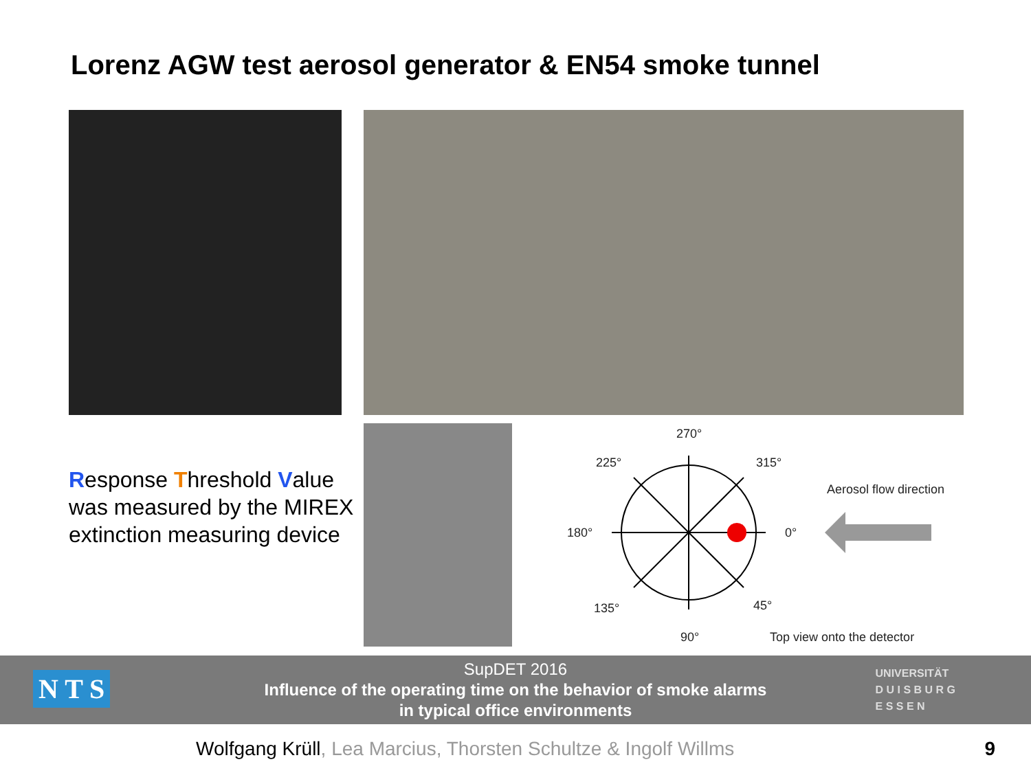Lorenz AGW test aerosol generator & EN54 smoke tunnel
Response Threshold Value was measured by the MIREX extinction measuring device
270°
225° 315°
Aerosol flow direction
180° 0°
135° 45°
90° Top view onto the detector
SupDET 2016
Influence of the operating time on the behavior of smoke alarms
in typical office environments
N T S
UNIVERSITÄT
D U I S B U R G
E S S E N
Wolfgang Krüll, Lea Marcius, Thorsten Schultze & Ingolf Willms
9